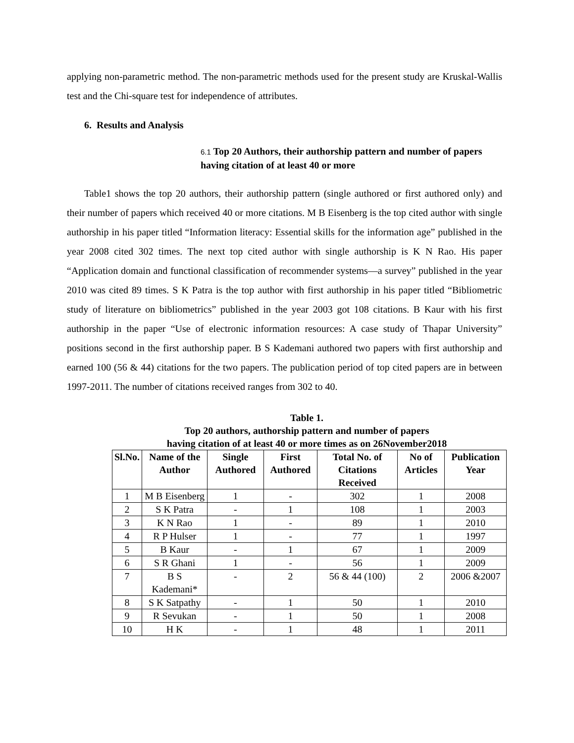applying non-parametric method. The non-parametric methods used for the present study are Kruskal-Wallis test and the Chi-square test for independence of attributes.
6. Results and Analysis
6.1 Top 20 Authors, their authorship pattern and number of papers having citation of at least 40 or more
Table1 shows the top 20 authors, their authorship pattern (single authored or first authored only) and their number of papers which received 40 or more citations. M B Eisenberg is the top cited author with single authorship in his paper titled “Information literacy: Essential skills for the information age” published in the year 2008 cited 302 times. The next top cited author with single authorship is K N Rao. His paper “Application domain and functional classification of recommender systems—a survey” published in the year 2010 was cited 89 times. S K Patra is the top author with first authorship in his paper titled “Bibliometric study of literature on bibliometrics” published in the year 2003 got 108 citations. B Kaur with his first authorship in the paper “Use of electronic information resources: A case study of Thapar University” positions second in the first authorship paper. B S Kademani authored two papers with first authorship and earned 100 (56 & 44) citations for the two papers. The publication period of top cited papers are in between 1997-2011. The number of citations received ranges from 302 to 40.
Table 1.
Top 20 authors, authorship pattern and number of papers
having citation of at least 40 or more times as on 26November2018
| Sl.No. | Name of the Author | Single Authored | First Authored | Total No. of Citations Received | No of Articles | Publication Year |
| --- | --- | --- | --- | --- | --- | --- |
| 1 | M B Eisenberg | 1 | - | 302 | 1 | 2008 |
| 2 | S K Patra | - | 1 | 108 | 1 | 2003 |
| 3 | K N Rao | 1 | - | 89 | 1 | 2010 |
| 4 | R P Hulser | 1 | - | 77 | 1 | 1997 |
| 5 | B Kaur | - | 1 | 67 | 1 | 2009 |
| 6 | S R Ghani | 1 | - | 56 | 1 | 2009 |
| 7 | B S Kademani* | - | 2 | 56 & 44 (100) | 2 | 2006 &2007 |
| 8 | S K Satpathy | - | 1 | 50 | 1 | 2010 |
| 9 | R Sevukan | - | 1 | 50 | 1 | 2008 |
| 10 | H K | - | 1 | 48 | 1 | 2011 |